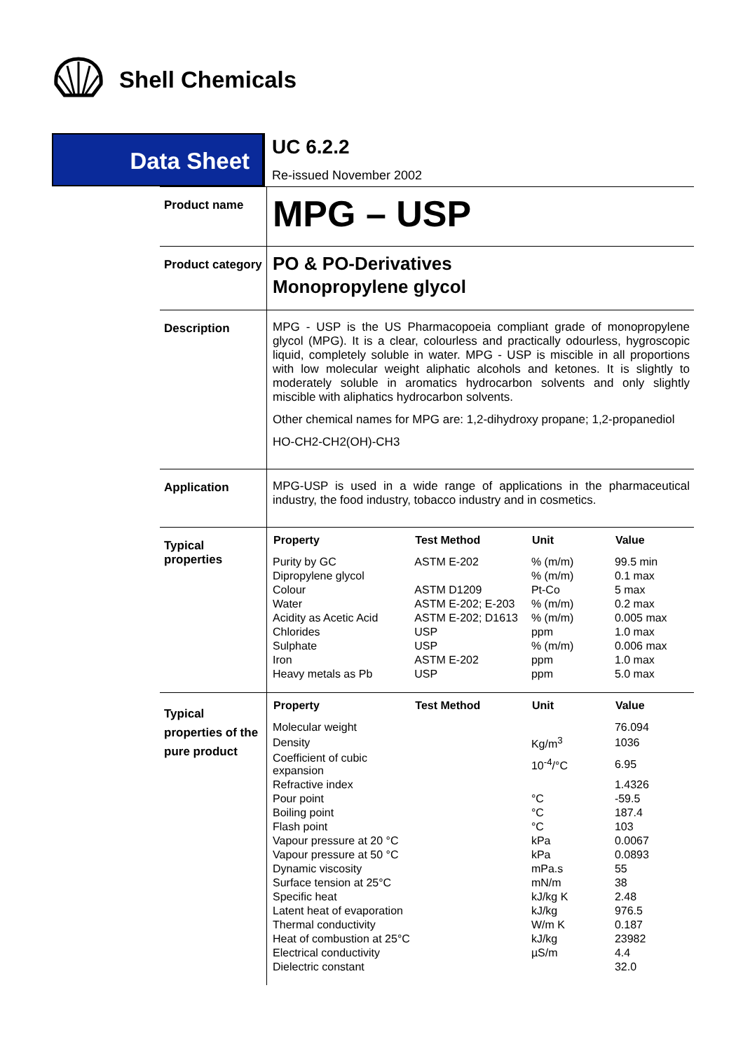Shell Chemicals
Data Sheet
UC 6.2.2
Re-issued November 2002
| Product name | MPG – USP |
| Product category | PO & PO-Derivatives Monopropylene glycol |
| Description | MPG - USP is the US Pharmacopoeia compliant grade of monopropylene glycol (MPG). It is a clear, colourless and practically odourless, hygroscopic liquid, completely soluble in water. MPG - USP is miscible in all proportions with low molecular weight aliphatic alcohols and ketones. It is slightly to moderately soluble in aromatics hydrocarbon solvents and only slightly miscible with aliphatics hydrocarbon solvents. Other chemical names for MPG are: 1,2-dihydroxy propane; 1,2-propanediol HO-CH2-CH2(OH)-CH3 |
| Application | MPG-USP is used in a wide range of applications in the pharmaceutical industry, the food industry, tobacco industry and in cosmetics. |
| Typical properties | / Property / Test Method / Unit / Value / / --- / --- / --- / --- / / Purity by GC / ASTM E-202 / % (m/m) / 99.5 min / / Dipropylene glycol / / % (m/m) / 0.1 max / / Colour / ASTM D1209 / Pt-Co / 5 max / / Water / ASTM E-202; E-203 / % (m/m) / 0.2 max / / Acidity as Acetic Acid / ASTM E-202; D1613 / % (m/m) / 0.005 max / / Chlorides / USP / ppm / 1.0 max / / Sulphate / USP / % (m/m) / 0.006 max / / Iron / ASTM E-202 / ppm / 1.0 max / / Heavy metals as Pb / USP / ppm / 5.0 max / |
| Typical properties of the pure product | / Property / Test Method / Unit / Value / / --- / --- / --- / --- / / Molecular weight / / / 76.094 / / Density / / Kg/m<sup>3</sup> / 1036 / / Coefficient of cubic expansion / / 10<sup>-4</sup>/°C / 6.95 / / Refractive index / / / 1.4326 / / Pour point / / °C / -59.5 / / Boiling point / / °C / 187.4 / / Flash point / / °C / 103 / / Vapour pressure at 20 °C / / kPa / 0.0067 / / Vapour pressure at 50 °C / / kPa / 0.0893 / / Dynamic viscosity / / mPa.s / 55 / / Surface tension at 25°C / / mN/m / 38 / / Specific heat / / kJ/kg K / 2.48 / / Latent heat of evaporation / / kJ/kg / 976.5 / / Thermal conductivity / / W/m K / 0.187 / / Heat of combustion at 25°C / / kJ/kg / 23982 / / Electrical conductivity / / µS/m / 4.4 / / Dielectric constant / / / 32.0 / |